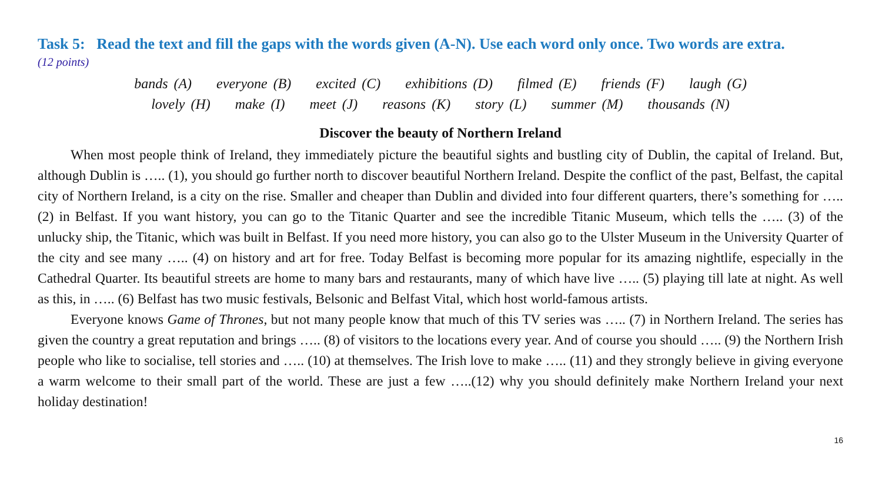Task 5: Read the text and fill the gaps with the words given (A-N). Use each word only once. Two words are extra.
(12 points)
bands (A) everyone (B) excited (C) exhibitions (D) filmed (E) friends (F) laugh (G)
lovely (H) make (I) meet (J) reasons (K) story (L) summer (M) thousands (N)
Discover the beauty of Northern Ireland
When most people think of Ireland, they immediately picture the beautiful sights and bustling city of Dublin, the capital of Ireland. But, although Dublin is ….. (1), you should go further north to discover beautiful Northern Ireland. Despite the conflict of the past, Belfast, the capital city of Northern Ireland, is a city on the rise. Smaller and cheaper than Dublin and divided into four different quarters, there’s something for ….. (2) in Belfast. If you want history, you can go to the Titanic Quarter and see the incredible Titanic Museum, which tells the ….. (3) of the unlucky ship, the Titanic, which was built in Belfast. If you need more history, you can also go to the Ulster Museum in the University Quarter of the city and see many ….. (4) on history and art for free. Today Belfast is becoming more popular for its amazing nightlife, especially in the Cathedral Quarter. Its beautiful streets are home to many bars and restaurants, many of which have live ….. (5) playing till late at night. As well as this, in ….. (6) Belfast has two music festivals, Belsonic and Belfast Vital, which host world-famous artists.
Everyone knows Game of Thrones, but not many people know that much of this TV series was ….. (7) in Northern Ireland. The series has given the country a great reputation and brings ….. (8) of visitors to the locations every year. And of course you should ….. (9) the Northern Irish people who like to socialise, tell stories and ….. (10) at themselves. The Irish love to make ….. (11) and they strongly believe in giving everyone a warm welcome to their small part of the world. These are just a few …..(12) why you should definitely make Northern Ireland your next holiday destination!
16